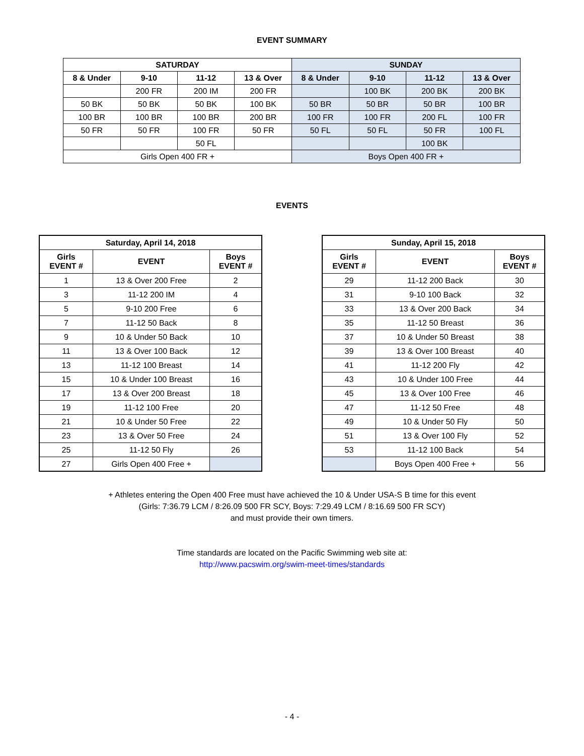EVENT SUMMARY
| SATURDAY | | | | SUNDAY | | | |
| --- | --- | --- | --- | --- | --- | --- | --- |
| 8 & Under | 9-10 | 11-12 | 13 & Over | 8 & Under | 9-10 | 11-12 | 13 & Over |
| | 200 FR | 200 IM | 200 FR | | 100 BK | 200 BK | 200 BK |
| 50 BK | 50 BK | 50 BK | 100 BK | 50 BR | 50 BR | 50 BR | 100 BR |
| 100 BR | 100 BR | 100 BR | 200 BR | 100 FR | 100 FR | 200 FL | 100 FR |
| 50 FR | 50 FR | 100 FR | 50 FR | 50 FL | 50 FL | 50 FR | 100 FL |
| | | 50 FL | | | | 100 BK | |
| Girls Open 400 FR + | | | | Boys Open 400 FR + | | | |
EVENTS
| Saturday, April 14, 2018 | | |
| --- | --- | --- |
| Girls EVENT # | EVENT | Boys EVENT # |
| 1 | 13 & Over 200 Free | 2 |
| 3 | 11-12 200 IM | 4 |
| 5 | 9-10 200 Free | 6 |
| 7 | 11-12 50 Back | 8 |
| 9 | 10 & Under 50 Back | 10 |
| 11 | 13 & Over 100 Back | 12 |
| 13 | 11-12 100 Breast | 14 |
| 15 | 10 & Under 100 Breast | 16 |
| 17 | 13 & Over 200 Breast | 18 |
| 19 | 11-12 100 Free | 20 |
| 21 | 10 & Under 50 Free | 22 |
| 23 | 13 & Over 50 Free | 24 |
| 25 | 11-12 50 Fly | 26 |
| 27 | Girls Open 400 Free + | |
| Sunday, April 15, 2018 | | |
| --- | --- | --- |
| Girls EVENT # | EVENT | Boys EVENT # |
| 29 | 11-12 200 Back | 30 |
| 31 | 9-10 100 Back | 32 |
| 33 | 13 & Over 200 Back | 34 |
| 35 | 11-12 50 Breast | 36 |
| 37 | 10 & Under 50 Breast | 38 |
| 39 | 13 & Over 100 Breast | 40 |
| 41 | 11-12 200 Fly | 42 |
| 43 | 10 & Under 100 Free | 44 |
| 45 | 13 & Over 100 Free | 46 |
| 47 | 11-12 50 Free | 48 |
| 49 | 10 & Under 50 Fly | 50 |
| 51 | 13 & Over 100 Fly | 52 |
| 53 | 11-12 100 Back | 54 |
| | Boys Open 400 Free + | 56 |
+ Athletes entering the Open 400 Free must have achieved the 10 & Under USA-S B time for this event
(Girls: 7:36.79 LCM / 8:26.09 500 FR SCY, Boys: 7:29.49 LCM / 8:16.69 500 FR SCY)
and must provide their own timers.
Time standards are located on the Pacific Swimming web site at:
http://www.pacswim.org/swim-meet-times/standards
- 4 -